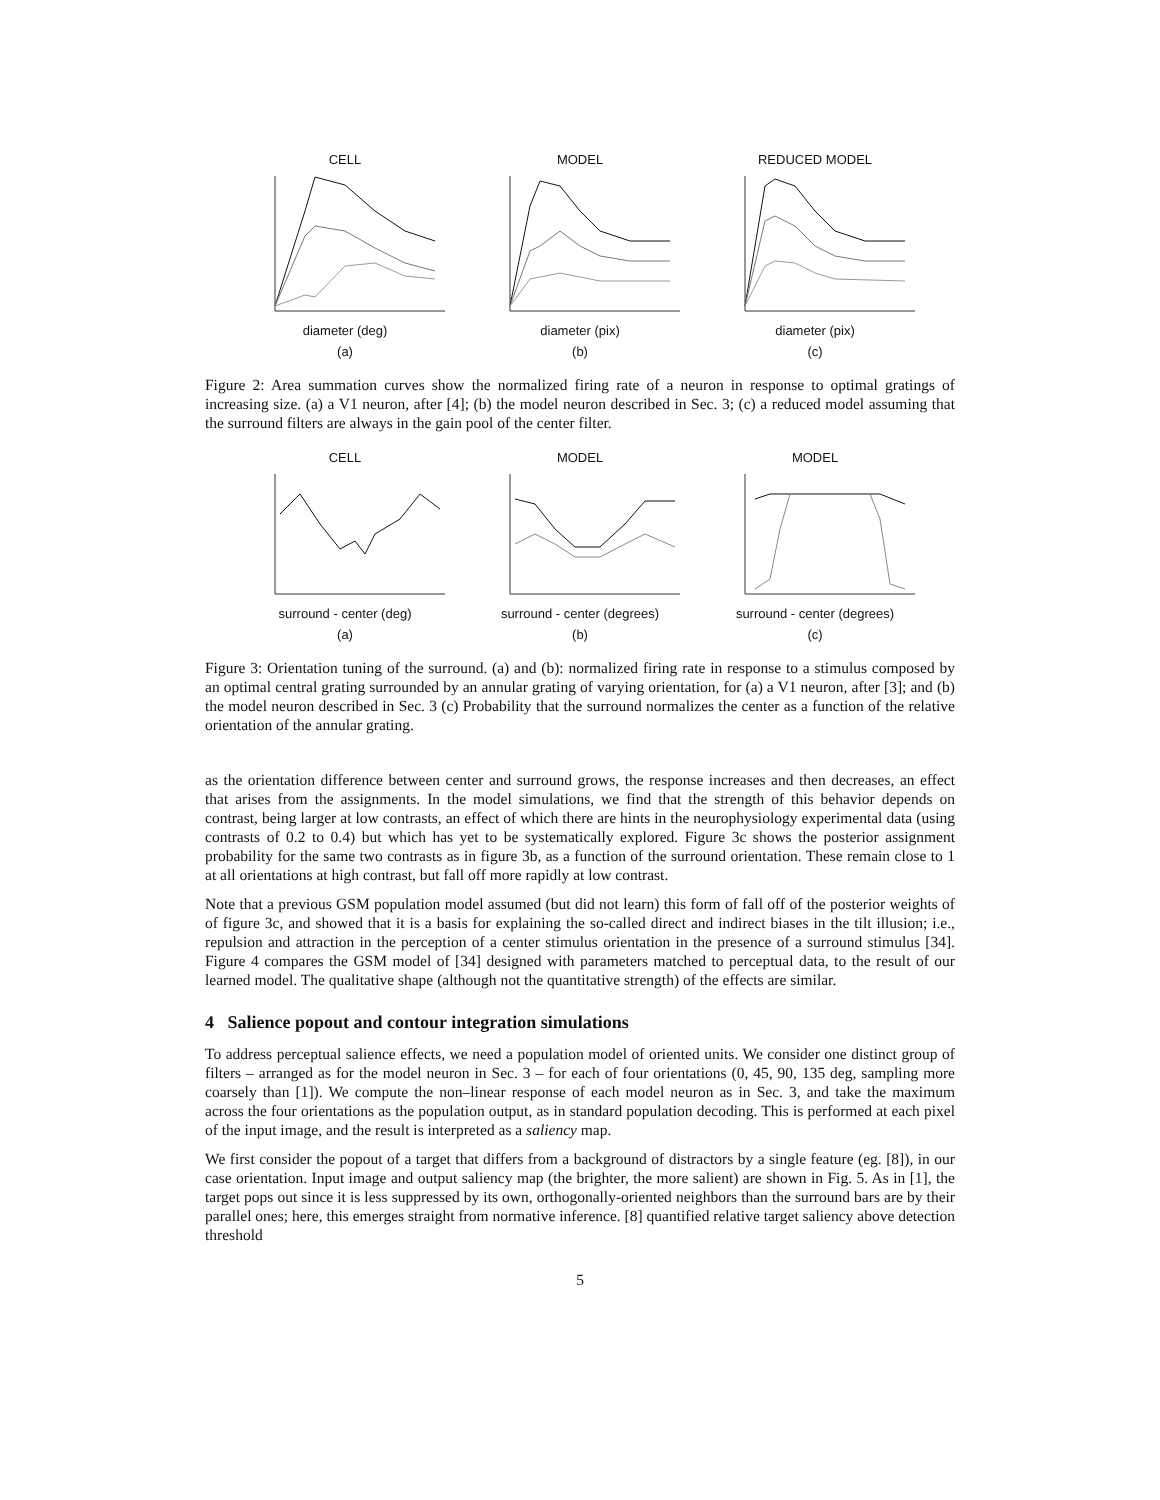CELL
diameter (deg)
(a)
MODEL
diameter (pix)
(b)
REDUCED MODEL
diameter (pix)
(c)
Figure 2: Area summation curves show the normalized firing rate of a neuron in response to optimal gratings of increasing size. (a) a V1 neuron, after [4]; (b) the model neuron described in Sec. 3; (c) a reduced model assuming that the surround filters are always in the gain pool of the center filter.
CELL
surround - center (deg)
(a)
MODEL
surround - center (degrees)
(b)
MODEL
surround - center (degrees)
(c)
Figure 3: Orientation tuning of the surround. (a) and (b): normalized firing rate in response to a stimulus composed by an optimal central grating surrounded by an annular grating of varying orientation, for (a) a V1 neuron, after [3]; and (b) the model neuron described in Sec. 3 (c) Probability that the surround normalizes the center as a function of the relative orientation of the annular grating.
as the orientation difference between center and surround grows, the response increases and then decreases, an effect that arises from the assignments. In the model simulations, we find that the strength of this behavior depends on contrast, being larger at low contrasts, an effect of which there are hints in the neurophysiology experimental data (using contrasts of 0.2 to 0.4) but which has yet to be systematically explored. Figure 3c shows the posterior assignment probability for the same two contrasts as in figure 3b, as a function of the surround orientation. These remain close to 1 at all orientations at high contrast, but fall off more rapidly at low contrast.
Note that a previous GSM population model assumed (but did not learn) this form of fall off of the posterior weights of of figure 3c, and showed that it is a basis for explaining the so-called direct and indirect biases in the tilt illusion; i.e., repulsion and attraction in the perception of a center stimulus orientation in the presence of a surround stimulus [34]. Figure 4 compares the GSM model of [34] designed with parameters matched to perceptual data, to the result of our learned model. The qualitative shape (although not the quantitative strength) of the effects are similar.
4 Salience popout and contour integration simulations
To address perceptual salience effects, we need a population model of oriented units. We consider one distinct group of filters – arranged as for the model neuron in Sec. 3 – for each of four orientations (0, 45, 90, 135 deg, sampling more coarsely than [1]). We compute the non–linear response of each model neuron as in Sec. 3, and take the maximum across the four orientations as the population output, as in standard population decoding. This is performed at each pixel of the input image, and the result is interpreted as a saliency map.
We first consider the popout of a target that differs from a background of distractors by a single feature (eg. [8]), in our case orientation. Input image and output saliency map (the brighter, the more salient) are shown in Fig. 5. As in [1], the target pops out since it is less suppressed by its own, orthogonally-oriented neighbors than the surround bars are by their parallel ones; here, this emerges straight from normative inference. [8] quantified relative target saliency above detection threshold
5